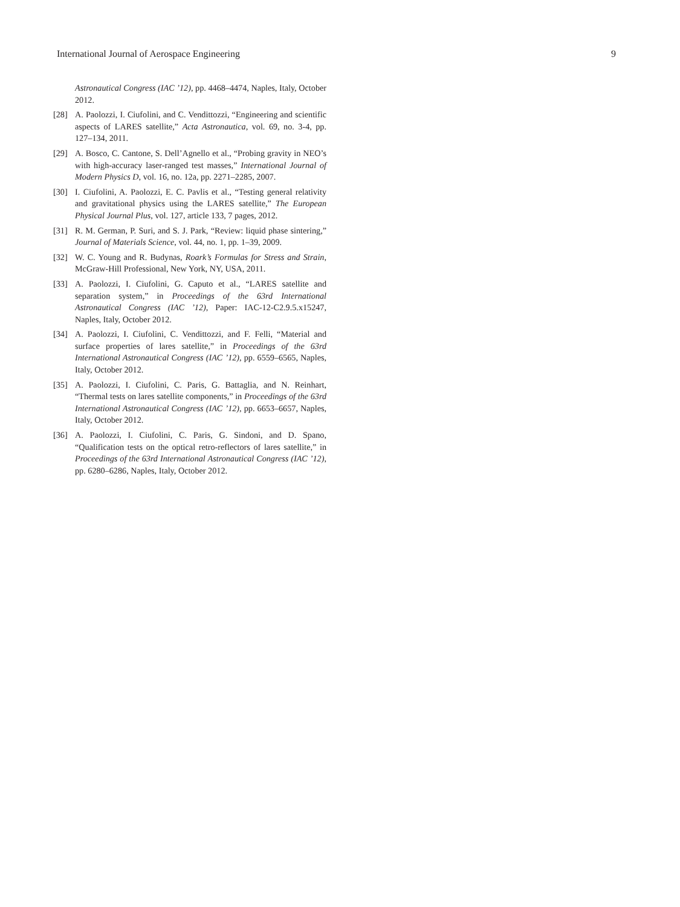International Journal of Aerospace Engineering 9
Astronautical Congress (IAC ’12), pp. 4468–4474, Naples, Italy, October 2012.
[28] A. Paolozzi, I. Ciufolini, and C. Vendittozzi, “Engineering and scientific aspects of LARES satellite,” Acta Astronautica, vol. 69, no. 3-4, pp. 127–134, 2011.
[29] A. Bosco, C. Cantone, S. Dell’Agnello et al., “Probing gravity in NEO’s with high-accuracy laser-ranged test masses,” International Journal of Modern Physics D, vol. 16, no. 12a, pp. 2271–2285, 2007.
[30] I. Ciufolini, A. Paolozzi, E. C. Pavlis et al., “Testing general relativity and gravitational physics using the LARES satellite,” The European Physical Journal Plus, vol. 127, article 133, 7 pages, 2012.
[31] R. M. German, P. Suri, and S. J. Park, “Review: liquid phase sintering,” Journal of Materials Science, vol. 44, no. 1, pp. 1–39, 2009.
[32] W. C. Young and R. Budynas, Roark’s Formulas for Stress and Strain, McGraw-Hill Professional, New York, NY, USA, 2011.
[33] A. Paolozzi, I. Ciufolini, G. Caputo et al., “LARES satellite and separation system,” in Proceedings of the 63rd International Astronautical Congress (IAC ’12), Paper: IAC-12-C2.9.5.x15247, Naples, Italy, October 2012.
[34] A. Paolozzi, I. Ciufolini, C. Vendittozzi, and F. Felli, “Material and surface properties of lares satellite,” in Proceedings of the 63rd International Astronautical Congress (IAC ’12), pp. 6559–6565, Naples, Italy, October 2012.
[35] A. Paolozzi, I. Ciufolini, C. Paris, G. Battaglia, and N. Reinhart, “Thermal tests on lares satellite components,” in Proceedings of the 63rd International Astronautical Congress (IAC ’12), pp. 6653–6657, Naples, Italy, October 2012.
[36] A. Paolozzi, I. Ciufolini, C. Paris, G. Sindoni, and D. Spano, “Qualification tests on the optical retro-reflectors of lares satellite,” in Proceedings of the 63rd International Astronautical Congress (IAC ’12), pp. 6280–6286, Naples, Italy, October 2012.